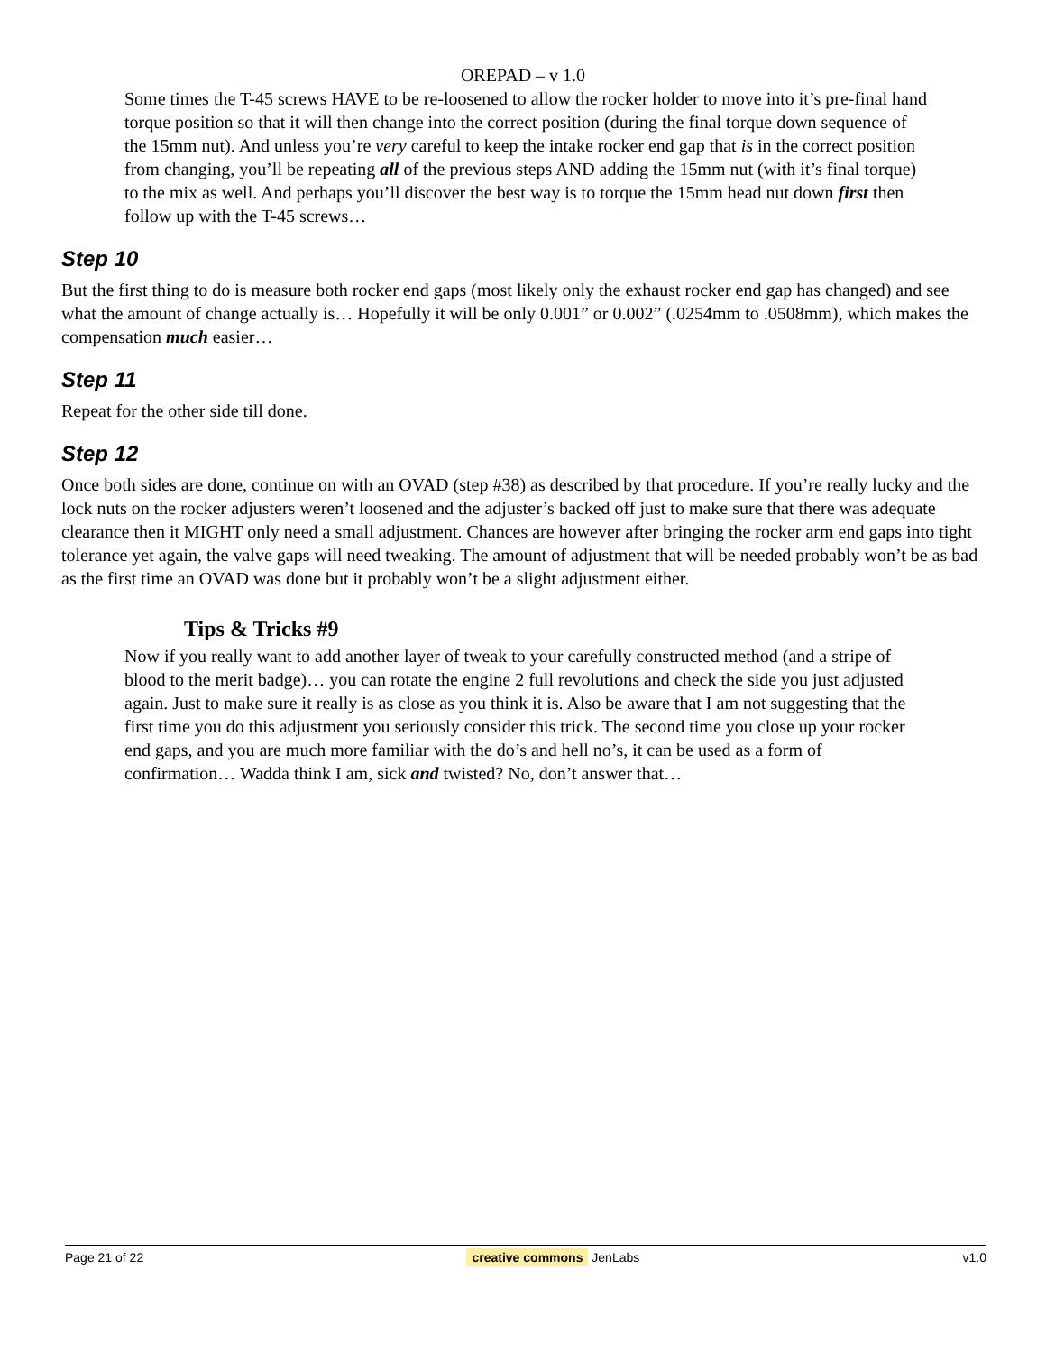OREPAD – v 1.0
Some times the T-45 screws HAVE to be re-loosened to allow the rocker holder to move into it’s pre-final hand torque position so that it will then change into the correct position (during the final torque down sequence of the 15mm nut). And unless you’re very careful to keep the intake rocker end gap that is in the correct position from changing, you’ll be repeating all of the previous steps AND adding the 15mm nut (with it’s final torque) to the mix as well. And perhaps you’ll discover the best way is to torque the 15mm head nut down first then follow up with the T-45 screws…
Step 10
But the first thing to do is measure both rocker end gaps (most likely only the exhaust rocker end gap has changed) and see what the amount of change actually is… Hopefully it will be only 0.001” or 0.002” (.0254mm to .0508mm), which makes the compensation much easier…
Step 11
Repeat for the other side till done.
Step 12
Once both sides are done, continue on with an OVAD (step #38) as described by that procedure. If you’re really lucky and the lock nuts on the rocker adjusters weren’t loosened and the adjuster’s backed off just to make sure that there was adequate clearance then it MIGHT only need a small adjustment. Chances are however after bringing the rocker arm end gaps into tight tolerance yet again, the valve gaps will need tweaking. The amount of adjustment that will be needed probably won’t be as bad as the first time an OVAD was done but it probably won’t be a slight adjustment either.
Tips & Tricks #9
Now if you really want to add another layer of tweak to your carefully constructed method (and a stripe of blood to the merit badge)… you can rotate the engine 2 full revolutions and check the side you just adjusted again. Just to make sure it really is as close as you think it is. Also be aware that I am not suggesting that the first time you do this adjustment you seriously consider this trick. The second time you close up your rocker end gaps, and you are much more familiar with the do’s and hell no’s, it can be used as a form of confirmation… Wadda think I am, sick and twisted? No, don’t answer that…
Page 21 of 22 creative commons JenLabs v1.0